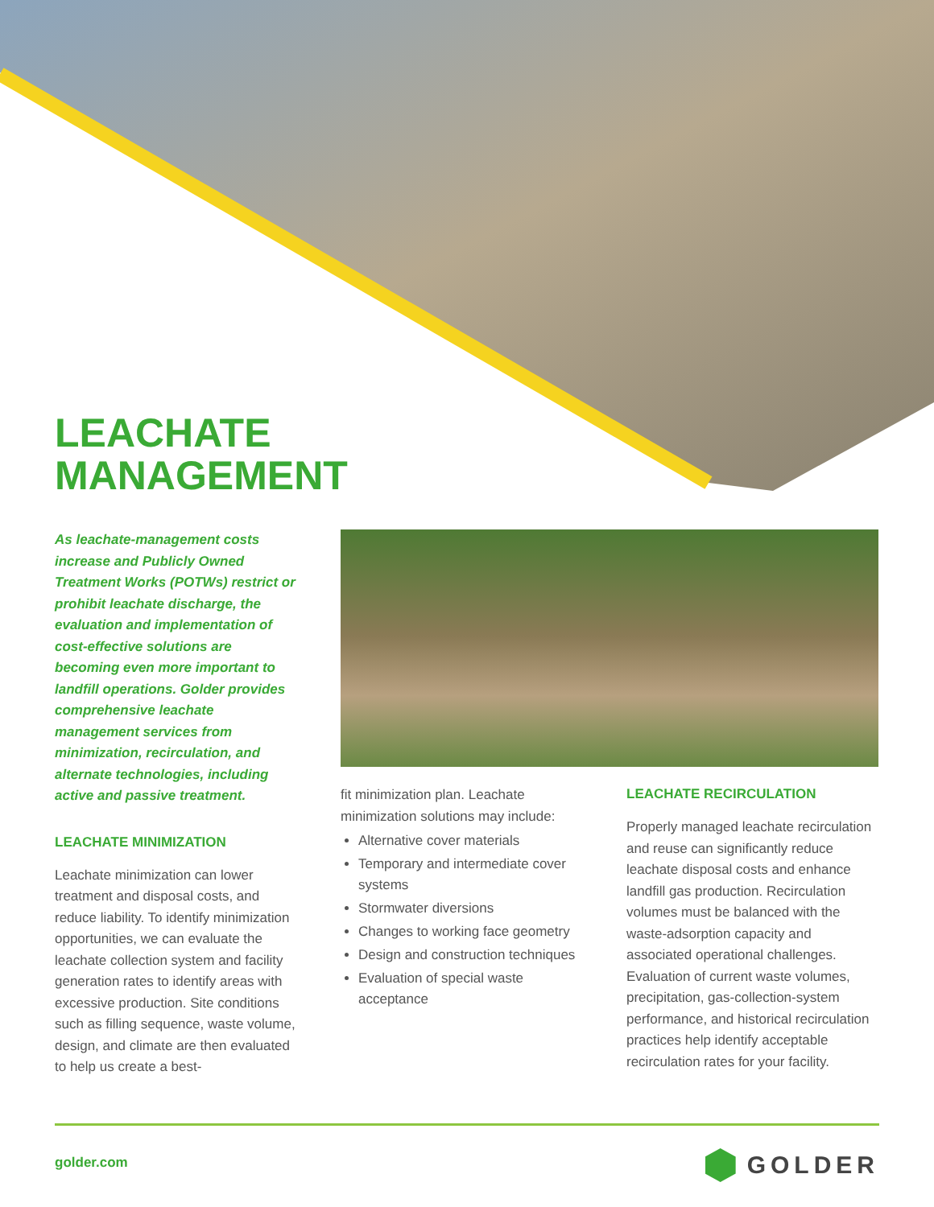LEACHATE
MANAGEMENT
As leachate-management costs increase and Publicly Owned Treatment Works (POTWs) restrict or prohibit leachate discharge, the evaluation and implementation of cost-effective solutions are becoming even more important to landfill operations. Golder provides comprehensive leachate management services from minimization, recirculation, and alternate technologies, including active and passive treatment.
LEACHATE MINIMIZATION
Leachate minimization can lower treatment and disposal costs, and reduce liability. To identify minimization opportunities, we can evaluate the leachate collection system and facility generation rates to identify areas with excessive production. Site conditions such as filling sequence, waste volume, design, and climate are then evaluated to help us create a best-
fit minimization plan. Leachate minimization solutions may include:
Alternative cover materials
Temporary and intermediate cover systems
Stormwater diversions
Changes to working face geometry
Design and construction techniques
Evaluation of special waste acceptance
LEACHATE RECIRCULATION
Properly managed leachate recirculation and reuse can significantly reduce leachate disposal costs and enhance landfill gas production. Recirculation volumes must be balanced with the waste-adsorption capacity and associated operational challenges. Evaluation of current waste volumes, precipitation, gas-collection-system performance, and historical recirculation practices help identify acceptable recirculation rates for your facility.
golder.com
GOLDER